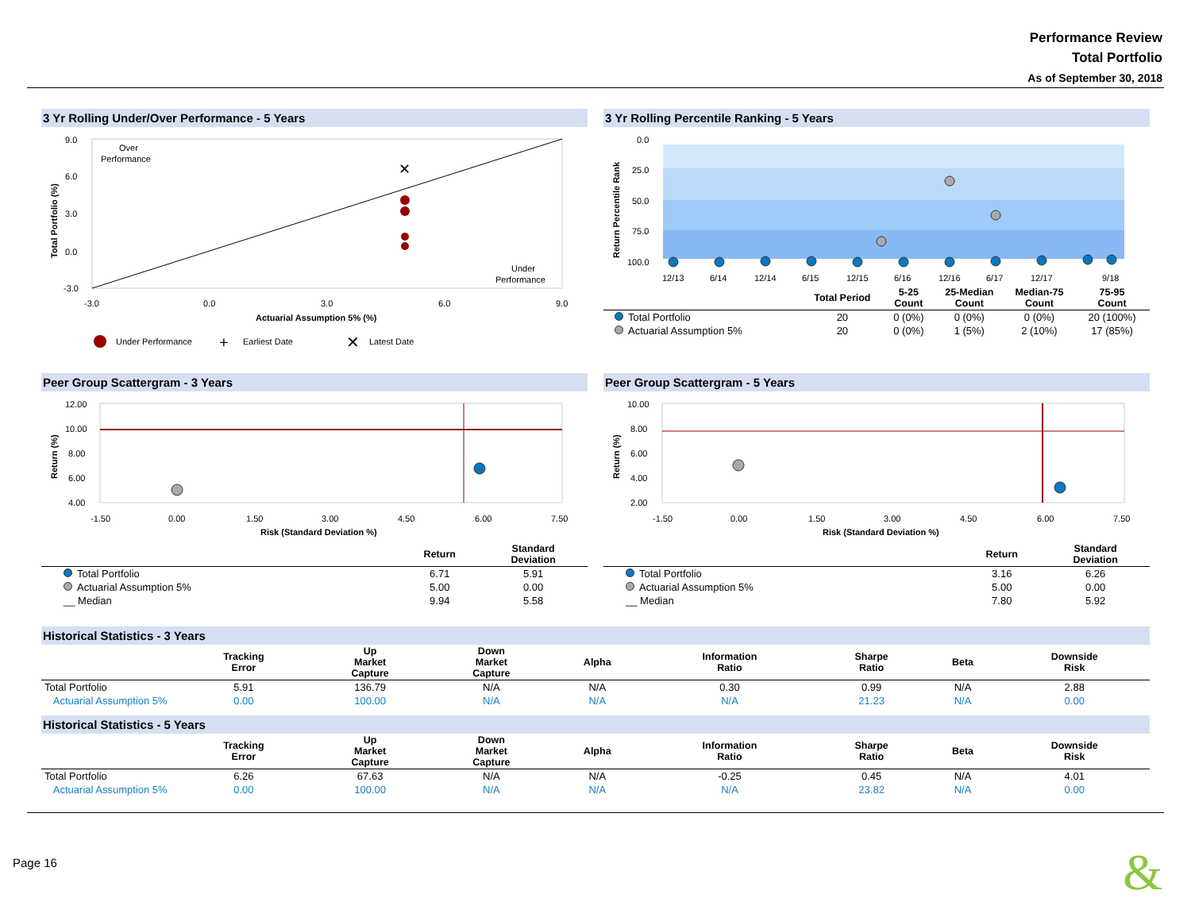Performance Review
Total Portfolio
As of September 30, 2018
3 Yr Rolling Under/Over Performance - 5 Years
9.0
6.0
3.0
0.0
-3.0
-3.0
0.0
3.0
6.0
9.0
Over
Performance
Under
Performance
Actuarial Assumption 5% (%)
Total Portfolio (%)
✕
Under Performance
+
Earliest Date
✕
Latest Date
3 Yr Rolling Percentile Ranking - 5 Years
0.0
25.0
50.0
75.0
100.0
Return Percentile Rank
12/13
6/14
12/14
6/15
12/15
6/16
12/16
6/17
12/17
9/18
| | Total Period | 5-25 Count | 25-Median Count | Median-75 Count | 75-95 Count |
| --- | --- | --- | --- | --- | --- |
| Total Portfolio | 20 | 0 (0%) | 0 (0%) | 0 (0%) | 20 (100%) |
| Actuarial Assumption 5% | 20 | 0 (0%) | 1 (5%) | 2 (10%) | 17 (85%) |
Peer Group Scattergram - 3 Years
12.00
10.00
8.00
6.00
4.00
-1.50
0.00
1.50
3.00
4.50
6.00
7.50
Risk (Standard Deviation %)
Return (%)
| | Return | Standard Deviation |
| --- | --- | --- |
| Total Portfolio | 6.71 | 5.91 |
| Actuarial Assumption 5% | 5.00 | 0.00 |
| __ Median | 9.94 | 5.58 |
Peer Group Scattergram - 5 Years
10.00
8.00
6.00
4.00
2.00
-1.50
0.00
1.50
3.00
4.50
6.00
7.50
Risk (Standard Deviation %)
Return (%)
| | Return | Standard Deviation |
| --- | --- | --- |
| Total Portfolio | 3.16 | 6.26 |
| Actuarial Assumption 5% | 5.00 | 0.00 |
| __ Median | 7.80 | 5.92 |
Historical Statistics - 3 Years
| | Tracking Error | Up Market Capture | Down Market Capture | Alpha | Information Ratio | Sharpe Ratio | Beta | Downside Risk |
| --- | --- | --- | --- | --- | --- | --- | --- | --- |
| Total Portfolio | 5.91 | 136.79 | N/A | N/A | 0.30 | 0.99 | N/A | 2.88 |
| Actuarial Assumption 5% | 0.00 | 100.00 | N/A | N/A | N/A | 21.23 | N/A | 0.00 |
Historical Statistics - 5 Years
| | Tracking Error | Up Market Capture | Down Market Capture | Alpha | Information Ratio | Sharpe Ratio | Beta | Downside Risk |
| --- | --- | --- | --- | --- | --- | --- | --- | --- |
| Total Portfolio | 6.26 | 67.63 | N/A | N/A | -0.25 | 0.45 | N/A | 4.01 |
| Actuarial Assumption 5% | 0.00 | 100.00 | N/A | N/A | N/A | 23.82 | N/A | 0.00 |
Page 16
&